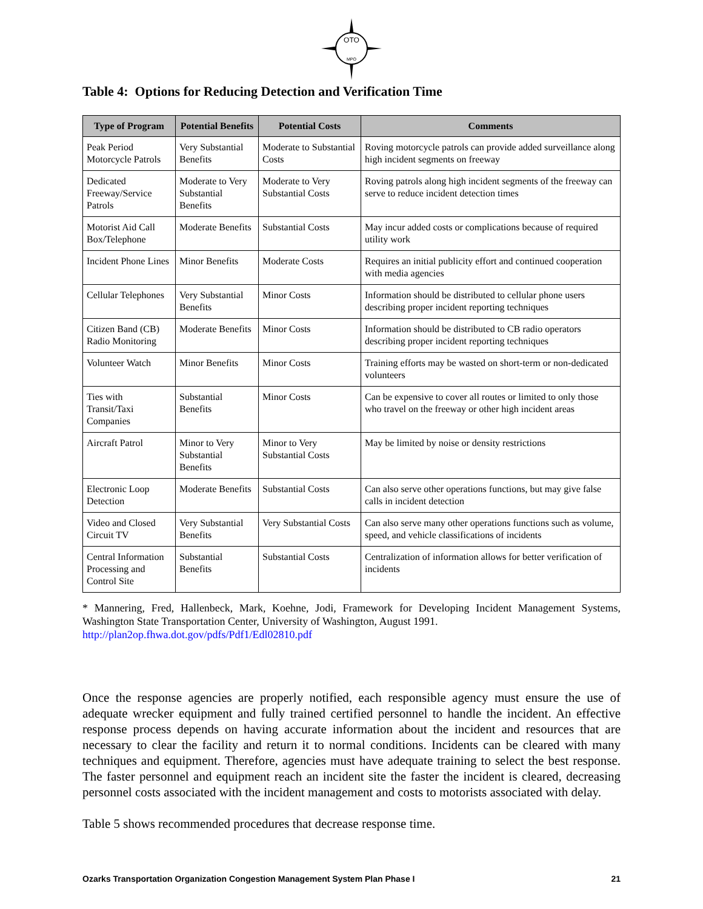OTO
MPO
Table 4: Options for Reducing Detection and Verification Time
| Type of Program | Potential Benefits | Potential Costs | Comments |
| --- | --- | --- | --- |
| Peak Period Motorcycle Patrols | Very Substantial Benefits | Moderate to Substantial Costs | Roving motorcycle patrols can provide added surveillance along high incident segments on freeway |
| Dedicated Freeway/Service Patrols | Moderate to Very Substantial Benefits | Moderate to Very Substantial Costs | Roving patrols along high incident segments of the freeway can serve to reduce incident detection times |
| Motorist Aid Call Box/Telephone | Moderate Benefits | Substantial Costs | May incur added costs or complications because of required utility work |
| Incident Phone Lines | Minor Benefits | Moderate Costs | Requires an initial publicity effort and continued cooperation with media agencies |
| Cellular Telephones | Very Substantial Benefits | Minor Costs | Information should be distributed to cellular phone users describing proper incident reporting techniques |
| Citizen Band (CB) Radio Monitoring | Moderate Benefits | Minor Costs | Information should be distributed to CB radio operators describing proper incident reporting techniques |
| Volunteer Watch | Minor Benefits | Minor Costs | Training efforts may be wasted on short-term or non-dedicated volunteers |
| Ties with Transit/Taxi Companies | Substantial Benefits | Minor Costs | Can be expensive to cover all routes or limited to only those who travel on the freeway or other high incident areas |
| Aircraft Patrol | Minor to Very Substantial Benefits | Minor to Very Substantial Costs | May be limited by noise or density restrictions |
| Electronic Loop Detection | Moderate Benefits | Substantial Costs | Can also serve other operations functions, but may give false calls in incident detection |
| Video and Closed Circuit TV | Very Substantial Benefits | Very Substantial Costs | Can also serve many other operations functions such as volume, speed, and vehicle classifications of incidents |
| Central Information Processing and Control Site | Substantial Benefits | Substantial Costs | Centralization of information allows for better verification of incidents |
* Mannering, Fred, Hallenbeck, Mark, Koehne, Jodi, Framework for Developing Incident Management Systems, Washington State Transportation Center, University of Washington, August 1991.
http://plan2op.fhwa.dot.gov/pdfs/Pdf1/Edl02810.pdf
Once the response agencies are properly notified, each responsible agency must ensure the use of adequate wrecker equipment and fully trained certified personnel to handle the incident. An effective response process depends on having accurate information about the incident and resources that are necessary to clear the facility and return it to normal conditions. Incidents can be cleared with many techniques and equipment. Therefore, agencies must have adequate training to select the best response. The faster personnel and equipment reach an incident site the faster the incident is cleared, decreasing personnel costs associated with the incident management and costs to motorists associated with delay.
Table 5 shows recommended procedures that decrease response time.
Ozarks Transportation Organization Congestion Management System Plan Phase I 21